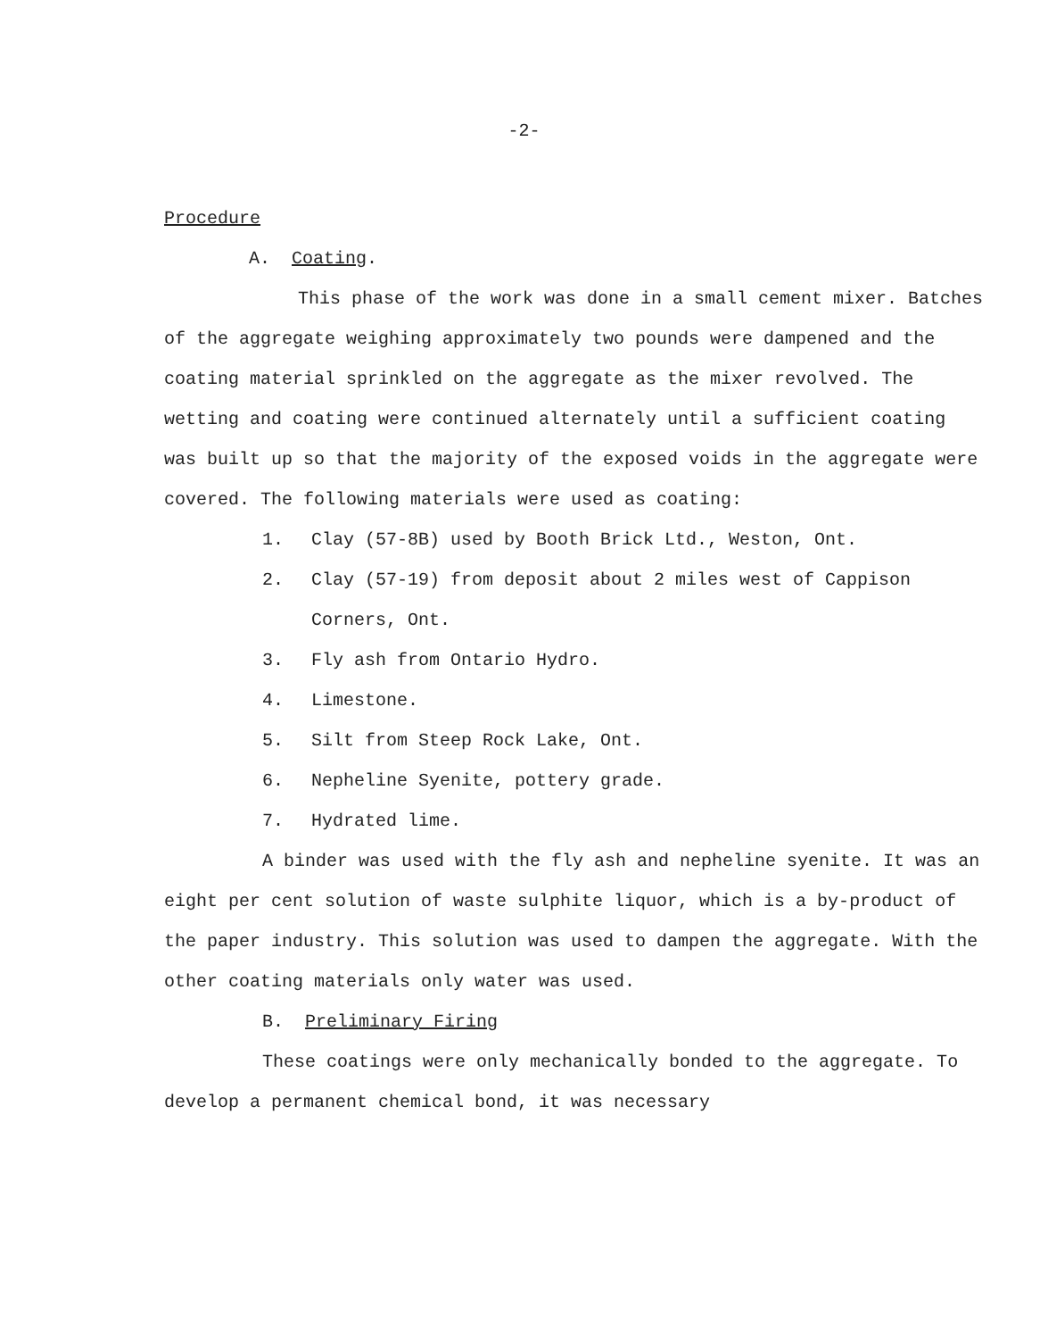-2-
Procedure
A. Coating.
This phase of the work was done in a small cement mixer. Batches of the aggregate weighing approximately two pounds were dampened and the coating material sprinkled on the aggregate as the mixer revolved. The wetting and coating were continued alternately until a sufficient coating was built up so that the majority of the exposed voids in the aggregate were covered. The following materials were used as coating:
1. Clay (57-8B) used by Booth Brick Ltd., Weston, Ont.
2. Clay (57-19) from deposit about 2 miles west of Cappison Corners, Ont.
3. Fly ash from Ontario Hydro.
4. Limestone.
5. Silt from Steep Rock Lake, Ont.
6. Nepheline Syenite, pottery grade.
7. Hydrated lime.
A binder was used with the fly ash and nepheline syenite. It was an eight per cent solution of waste sulphite liquor, which is a by-product of the paper industry. This solution was used to dampen the aggregate. With the other coating materials only water was used.
B. Preliminary Firing
These coatings were only mechanically bonded to the aggregate. To develop a permanent chemical bond, it was necessary